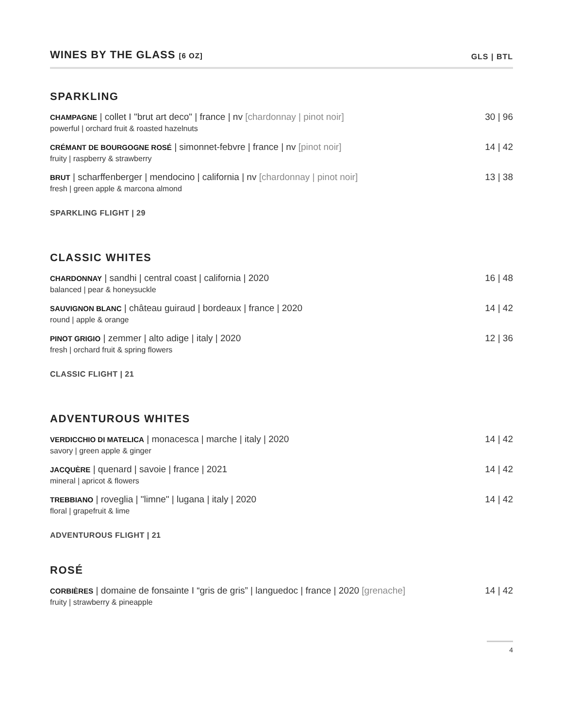WINES BY THE GLASS [6 OZ]
GLS | BTL
SPARKLING
CHAMPAGNE | collet I "brut art deco" | france | nv [chardonnay | pinot noir]
powerful | orchard fruit & roasted hazelnuts
30 | 96
CRÉMANT DE BOURGOGNE ROSÉ | simonnet-febvre | france | nv [pinot noir]
fruity | raspberry & strawberry
14 | 42
BRUT | scharffenberger | mendocino | california | nv [chardonnay | pinot noir]
fresh | green apple & marcona almond
13 | 38
SPARKLING FLIGHT | 29
CLASSIC WHITES
CHARDONNAY | sandhi | central coast | california | 2020
balanced | pear & honeysuckle
16 | 48
SAUVIGNON BLANC | château guiraud | bordeaux | france | 2020
round | apple & orange
14 | 42
PINOT GRIGIO | zemmer | alto adige | italy | 2020
fresh | orchard fruit & spring flowers
12 | 36
CLASSIC FLIGHT | 21
ADVENTUROUS WHITES
VERDICCHIO DI MATELICA | monacesca | marche | italy | 2020
savory | green apple & ginger
14 | 42
JACQUÈRE | quenard | savoie | france | 2021
mineral | apricot & flowers
14 | 42
TREBBIANO | roveglia | "limne" | lugana | italy | 2020
floral | grapefruit & lime
14 | 42
ADVENTUROUS FLIGHT | 21
ROSÉ
CORBIÈRES | domaine de fonsainte I “gris de gris” | languedoc | france | 2020 [grenache]
fruity | strawberry & pineapple
14 | 42
4